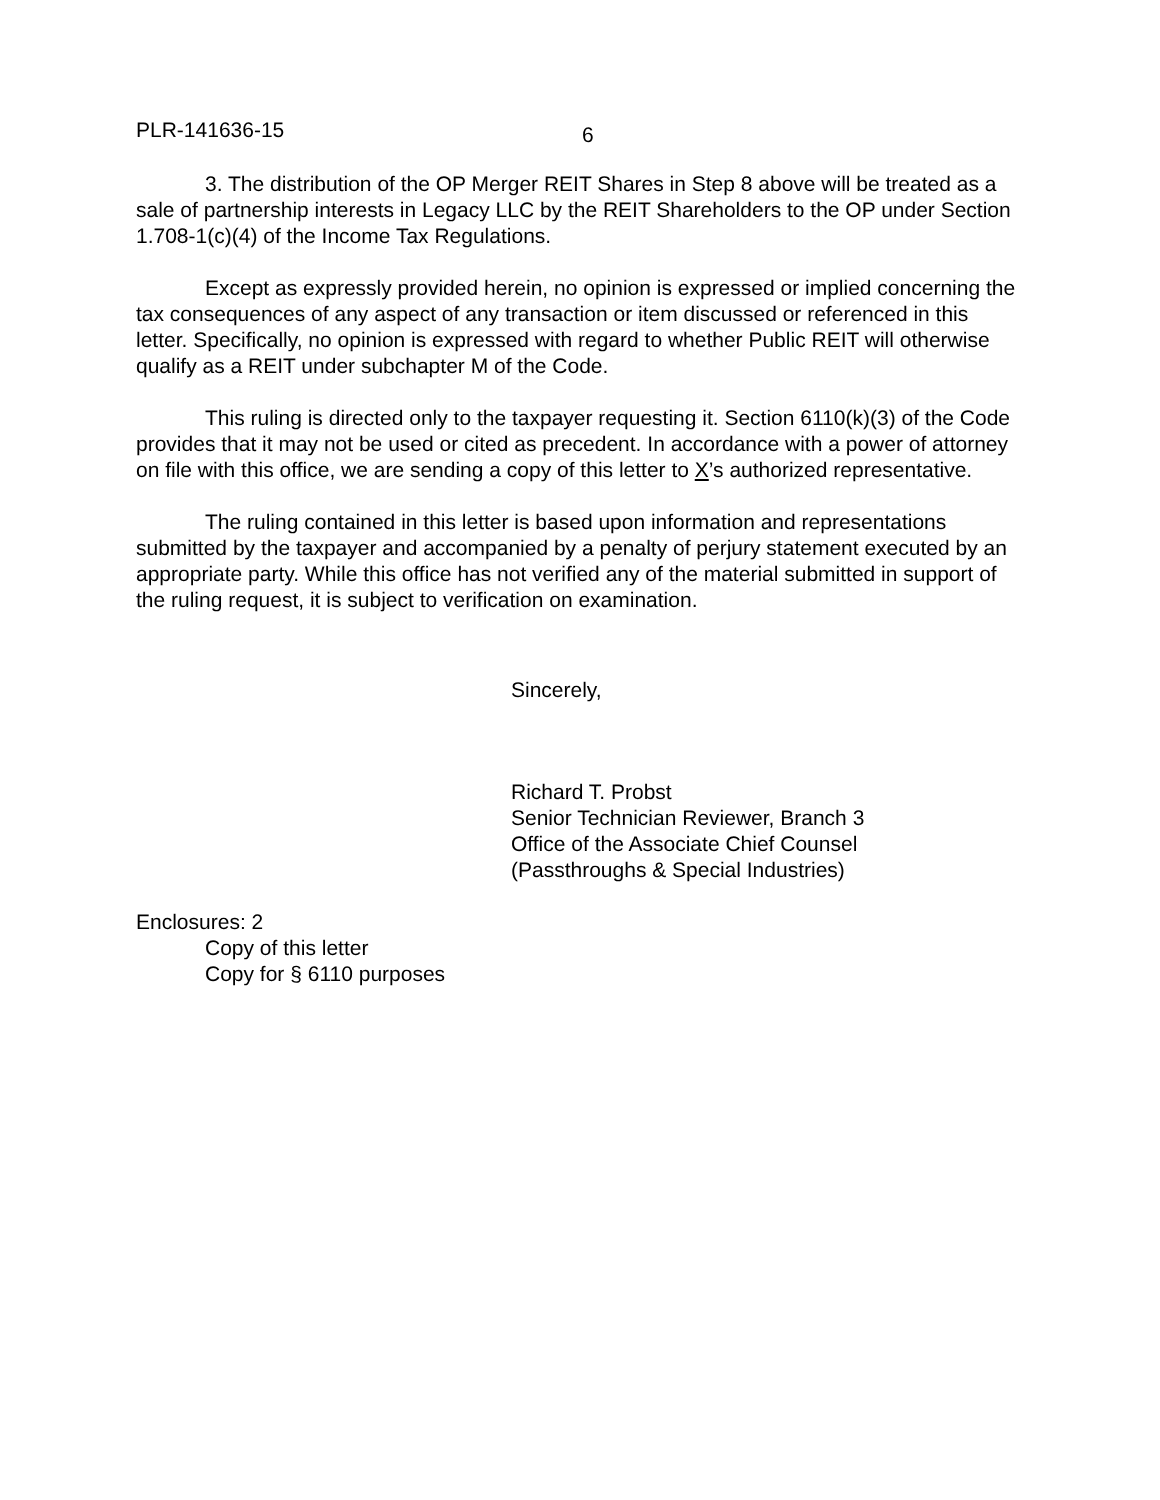PLR-141636-15 6
3. The distribution of the OP Merger REIT Shares in Step 8 above will be treated as a sale of partnership interests in Legacy LLC by the REIT Shareholders to the OP under Section 1.708-1(c)(4) of the Income Tax Regulations.
Except as expressly provided herein, no opinion is expressed or implied concerning the tax consequences of any aspect of any transaction or item discussed or referenced in this letter. Specifically, no opinion is expressed with regard to whether Public REIT will otherwise qualify as a REIT under subchapter M of the Code.
This ruling is directed only to the taxpayer requesting it. Section 6110(k)(3) of the Code provides that it may not be used or cited as precedent. In accordance with a power of attorney on file with this office, we are sending a copy of this letter to X’s authorized representative.
The ruling contained in this letter is based upon information and representations submitted by the taxpayer and accompanied by a penalty of perjury statement executed by an appropriate party. While this office has not verified any of the material submitted in support of the ruling request, it is subject to verification on examination.
Sincerely,
Richard T. Probst
Senior Technician Reviewer, Branch 3
Office of the Associate Chief Counsel
(Passthroughs & Special Industries)
Enclosures: 2
Copy of this letter
Copy for § 6110 purposes